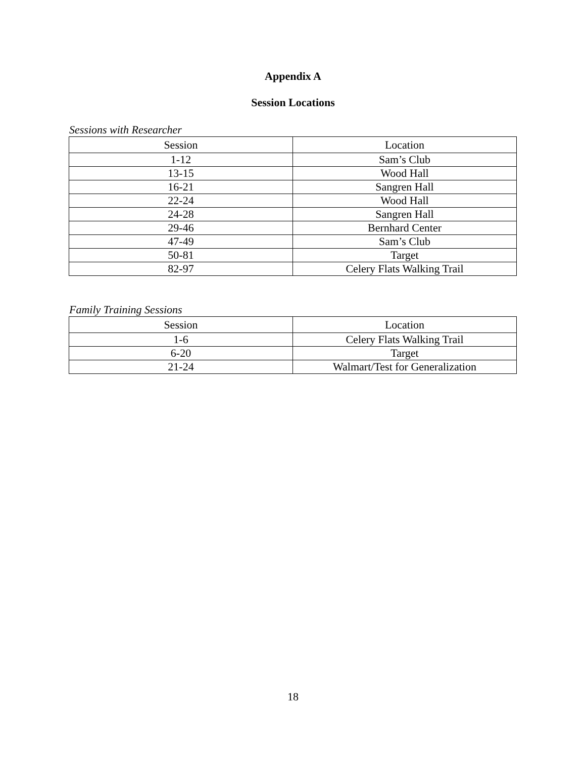Appendix A
Session Locations
Sessions with Researcher
| Session | Location |
| --- | --- |
| 1-12 | Sam’s Club |
| 13-15 | Wood Hall |
| 16-21 | Sangren Hall |
| 22-24 | Wood Hall |
| 24-28 | Sangren Hall |
| 29-46 | Bernhard Center |
| 47-49 | Sam’s Club |
| 50-81 | Target |
| 82-97 | Celery Flats Walking Trail |
Family Training Sessions
| Session | Location |
| --- | --- |
| 1-6 | Celery Flats Walking Trail |
| 6-20 | Target |
| 21-24 | Walmart/Test for Generalization |
18